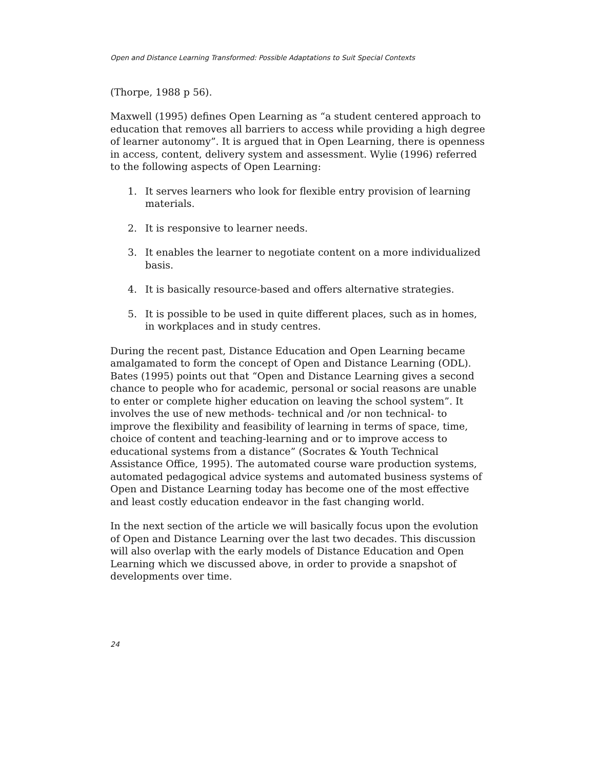Open and Distance Learning Transformed: Possible Adaptations to Suit Special Contexts
(Thorpe, 1988 p 56).
Maxwell (1995) defines Open Learning as “a student centered approach to education that removes all barriers to access while providing a high degree of learner autonomy”. It is argued that in Open Learning, there is openness in access, content, delivery system and assessment. Wylie (1996) referred to the following aspects of Open Learning:
1. It serves learners who look for flexible entry provision of learning materials.
2. It is responsive to learner needs.
3. It enables the learner to negotiate content on a more individualized basis.
4. It is basically resource-based and offers alternative strategies.
5. It is possible to be used in quite different places, such as in homes, in workplaces and in study centres.
During the recent past, Distance Education and Open Learning became amalgamated to form the concept of Open and Distance Learning (ODL). Bates (1995) points out that “Open and Distance Learning gives a second chance to people who for academic, personal or social reasons are unable to enter or complete higher education on leaving the school system”. It involves the use of new methods- technical and /or non technical- to improve the flexibility and feasibility of learning in terms of space, time, choice of content and teaching-learning and or to improve access to educational systems from a distance” (Socrates & Youth Technical Assistance Office, 1995). The automated course ware production systems, automated pedagogical advice systems and automated business systems of Open and Distance Learning today has become one of the most effective and least costly education endeavor in the fast changing world.
In the next section of the article we will basically focus upon the evolution of Open and Distance Learning over the last two decades. This discussion will also overlap with the early models of Distance Education and Open Learning which we discussed above, in order to provide a snapshot of developments over time.
24